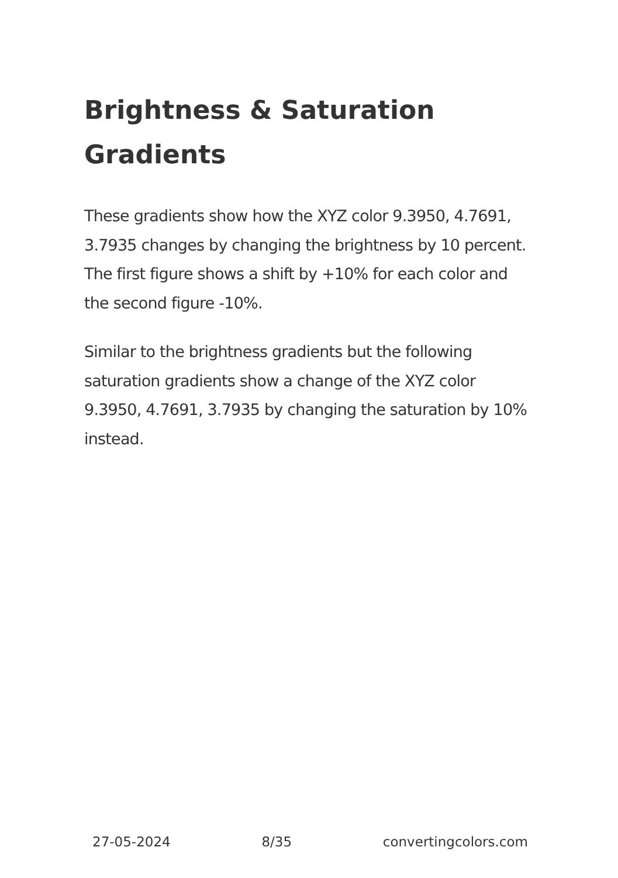Brightness & Saturation Gradients
These gradients show how the XYZ color 9.3950, 4.7691, 3.7935 changes by changing the brightness by 10 percent. The first figure shows a shift by +10% for each color and the second figure -10%.
Similar to the brightness gradients but the following saturation gradients show a change of the XYZ color 9.3950, 4.7691, 3.7935 by changing the saturation by 10% instead.
27-05-2024 8/35 convertingcolors.com